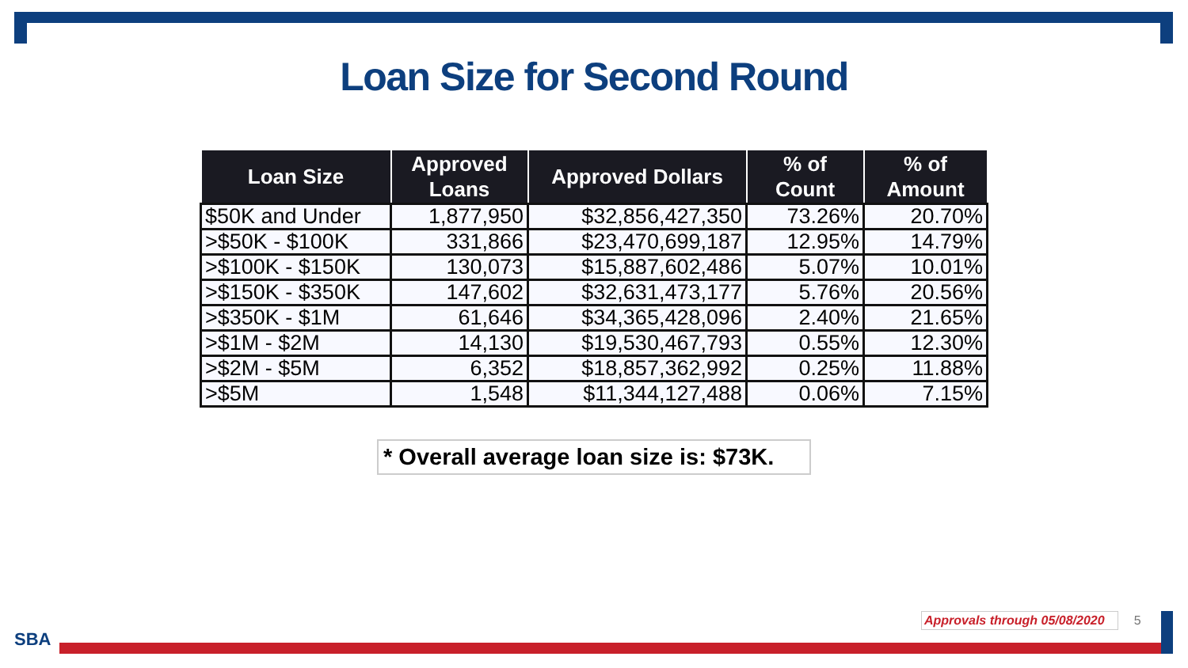Loan Size for Second Round
| Loan Size | Approved Loans | Approved Dollars | % of Count | % of Amount |
| --- | --- | --- | --- | --- |
| $50K and Under | 1,877,950 | $32,856,427,350 | 73.26% | 20.70% |
| >$50K - $100K | 331,866 | $23,470,699,187 | 12.95% | 14.79% |
| >$100K - $150K | 130,073 | $15,887,602,486 | 5.07% | 10.01% |
| >$150K - $350K | 147,602 | $32,631,473,177 | 5.76% | 20.56% |
| >$350K - $1M | 61,646 | $34,365,428,096 | 2.40% | 21.65% |
| >$1M - $2M | 14,130 | $19,530,467,793 | 0.55% | 12.30% |
| >$2M - $5M | 6,352 | $18,857,362,992 | 0.25% | 11.88% |
| >$5M | 1,548 | $11,344,127,488 | 0.06% | 7.15% |
* Overall average loan size is: $73K.
Approvals through 05/08/2020 5
SBA